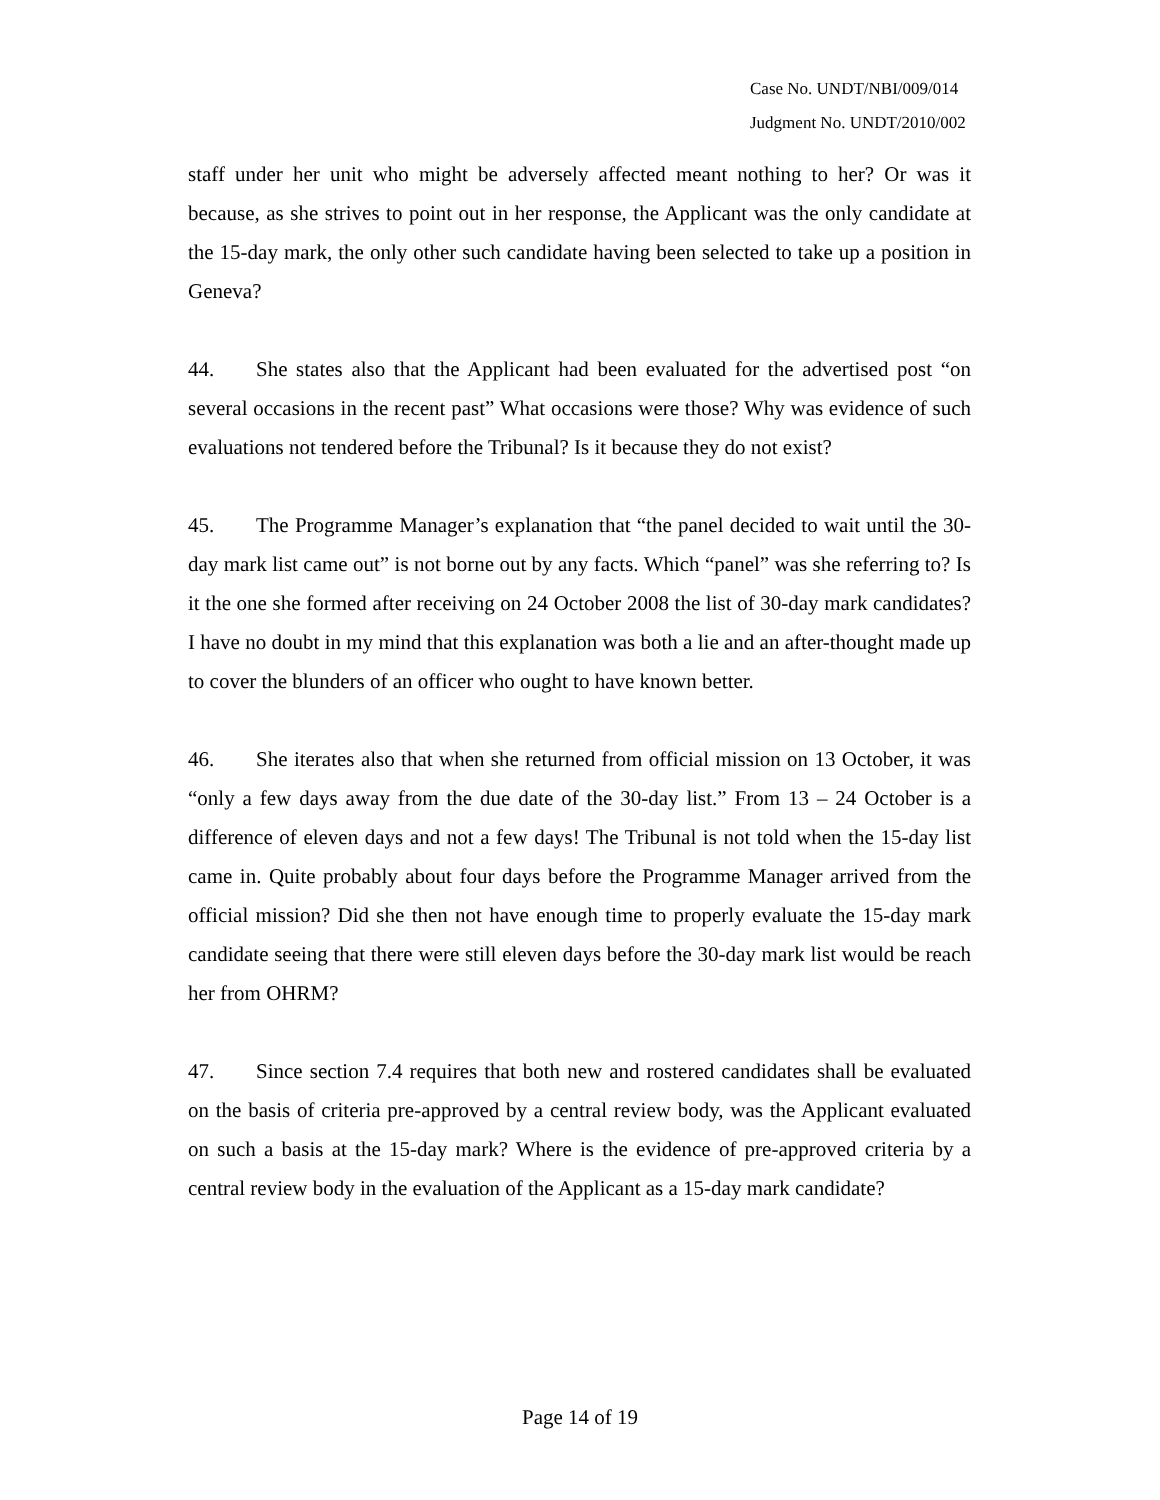Case No. UNDT/NBI/009/014
Judgment No. UNDT/2010/002
staff under her unit who might be adversely affected meant nothing to her? Or was it because, as she strives to point out in her response, the Applicant was the only candidate at the 15-day mark, the only other such candidate having been selected to take up a position in Geneva?
44. She states also that the Applicant had been evaluated for the advertised post “on several occasions in the recent past” What occasions were those? Why was evidence of such evaluations not tendered before the Tribunal? Is it because they do not exist?
45. The Programme Manager’s explanation that “the panel decided to wait until the 30-day mark list came out” is not borne out by any facts. Which “panel” was she referring to? Is it the one she formed after receiving on 24 October 2008 the list of 30-day mark candidates? I have no doubt in my mind that this explanation was both a lie and an after-thought made up to cover the blunders of an officer who ought to have known better.
46. She iterates also that when she returned from official mission on 13 October, it was “only a few days away from the due date of the 30-day list.” From 13 – 24 October is a difference of eleven days and not a few days! The Tribunal is not told when the 15-day list came in. Quite probably about four days before the Programme Manager arrived from the official mission? Did she then not have enough time to properly evaluate the 15-day mark candidate seeing that there were still eleven days before the 30-day mark list would be reach her from OHRM?
47. Since section 7.4 requires that both new and rostered candidates shall be evaluated on the basis of criteria pre-approved by a central review body, was the Applicant evaluated on such a basis at the 15-day mark? Where is the evidence of pre-approved criteria by a central review body in the evaluation of the Applicant as a 15-day mark candidate?
Page 14 of 19